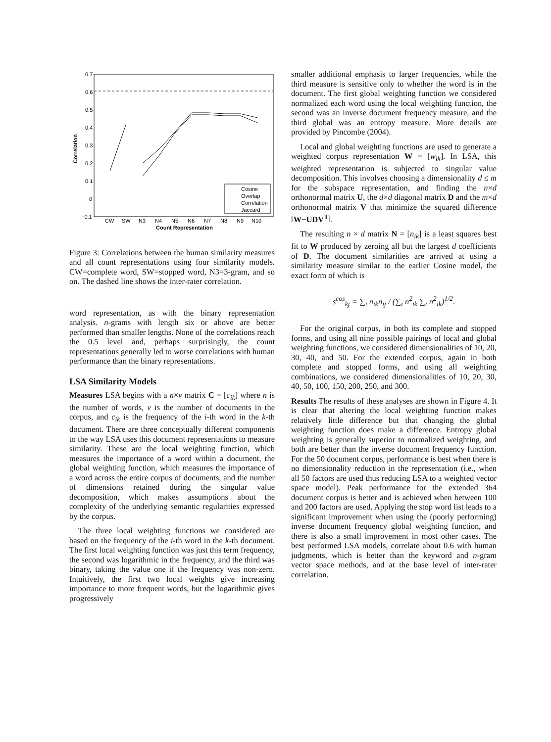0.7
0.6
0.5
0.4
0.3
0.2
0.1
0
−0.1
CW
SW
N3
N4
N5
N6
N7
N8
N9
N10
Count Representation
Correlation
Cosine
Overlap
Correlation
Jaccard
Figure 3: Correlations between the human similarity measures and all count representations using four similarity models. CW=complete word, SW=stopped word, N3=3-gram, and so on. The dashed line shows the inter-rater correlation.
word representation, as with the binary representation analysis. n-grams with length six or above are better performed than smaller lengths. None of the correlations reach the 0.5 level and, perhaps surprisingly, the count representations generally led to worse correlations with human performance than the binary representations.
LSA Similarity Models
Measures LSA begins with a n×v matrix C = [c<sub>ik</sub>] where n is the number of words, v is the number of documents in the corpus, and c<sub>ik</sub> is the frequency of the i-th word in the k-th document. There are three conceptually different components to the way LSA uses this document representations to measure similarity. These are the local weighting function, which measures the importance of a word within a document, the global weighting function, which measures the importance of a word across the entire corpus of documents, and the number of dimensions retained during the singular value decomposition, which makes assumptions about the complexity of the underlying semantic regularities expressed by the corpus.
The three local weighting functions we considered are based on the frequency of the i-th word in the k-th document. The first local weighting function was just this term frequency, the second was logarithmic in the frequency, and the third was binary, taking the value one if the frequency was non-zero. Intuitively, the first two local weights give increasing importance to more frequent words, but the logarithmic gives progressively
smaller additional emphasis to larger frequencies, while the third measure is sensitive only to whether the word is in the document. The first global weighting function we considered normalized each word using the local weighting function, the second was an inverse document frequency measure, and the third global was an entropy measure. More details are provided by Pincombe (2004).
Local and global weighting functions are used to generate a weighted corpus representation W = [w<sub>ik</sub>]. In LSA, this weighted representation is subjected to singular value decomposition. This involves choosing a dimensionality d ≤ m for the subspace representation, and finding the n×d orthonormal matrix U, the d×d diagonal matrix D and the m×d orthonormal matrix V that minimize the squared difference ‖W−UDV<sup>T</sup>‖.
The resulting n × d matrix N = [n<sub>ik</sub>] is a least squares best fit to W produced by zeroing all but the largest d coefficients of D. The document similarities are arrived at using a similarity measure similar to the earlier Cosine model, the exact form of which is
s<sup>cos</sup><sub>kj</sub> = ∑<sub>i</sub> n<sub>ik</sub>n<sub>ij</sub> / (∑<sub>i</sub> n<sup>2</sup><sub>ik</sub> ∑<sub>i</sub> n<sup>2</sup><sub>ik</sub>)<sup>1/2</sup>.
For the original corpus, in both its complete and stopped forms, and using all nine possible pairings of local and global weighting functions, we considered dimensionalities of 10, 20, 30, 40, and 50. For the extended corpus, again in both complete and stopped forms, and using all weighting combinations, we considered dimensionalities of 10, 20, 30, 40, 50, 100, 150, 200, 250, and 300.
Results The results of these analyses are shown in Figure 4. It is clear that altering the local weighting function makes relatively little difference but that changing the global weighting function does make a difference. Entropy global weighting is generally superior to normalized weighting, and both are better than the inverse document frequency function. For the 50 document corpus, performance is best when there is no dimensionality reduction in the representation (i.e., when all 50 factors are used thus reducing LSA to a weighted vector space model). Peak performance for the extended 364 document corpus is better and is achieved when between 100 and 200 factors are used. Applying the stop word list leads to a significant improvement when using the (poorly performing) inverse document frequency global weighting function, and there is also a small improvement in most other cases. The best performed LSA models, correlate about 0.6 with human judgments, which is better than the keyword and n-gram vector space methods, and at the base level of inter-rater correlation.